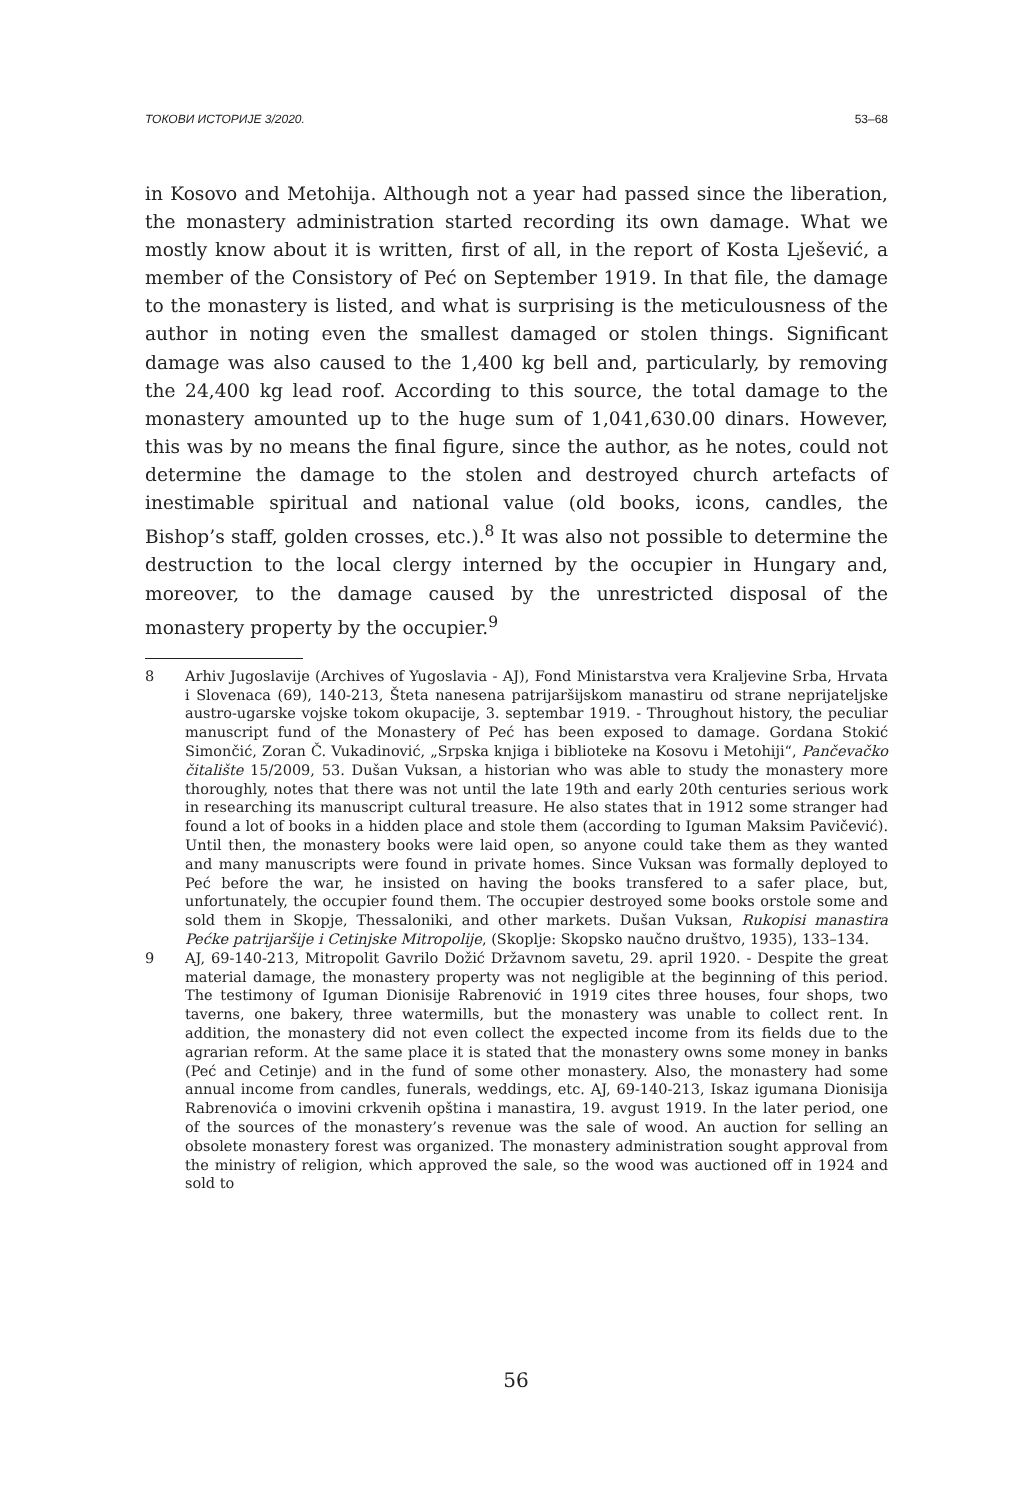ТОКОВИ ИСТОРИЈЕ 3/2020. 53–68
in Kosovo and Metohija. Although not a year had passed since the liberation, the monastery administration started recording its own damage. What we mostly know about it is written, first of all, in the report of Kosta Lješević, a member of the Consistory of Peć on September 1919. In that file, the damage to the monastery is listed, and what is surprising is the meticulousness of the author in noting even the smallest damaged or stolen things. Significant damage was also caused to the 1,400 kg bell and, particularly, by removing the 24,400 kg lead roof. According to this source, the total damage to the monastery amounted up to the huge sum of 1,041,630.00 dinars. However, this was by no means the final figure, since the author, as he notes, could not determine the damage to the stolen and destroyed church artefacts of inestimable spiritual and national value (old books, icons, candles, the Bishop’s staff, golden crosses, etc.).<sup>8</sup> It was also not possible to determine the destruction to the local clergy interned by the occupier in Hungary and, moreover, to the damage caused by the unrestricted disposal of the monastery property by the occupier.<sup>9</sup>
8 Arhiv Jugoslavije (Archives of Yugoslavia - AJ), Fond Ministarstva vera Kraljevine Srba, Hrvata i Slovenaca (69), 140-213, Šteta nanesena patrijaršijskom manastiru od strane neprijateljske austro-ugarske vojske tokom okupacije, 3. septembar 1919. - Throughout history, the peculiar manuscript fund of the Monastery of Peć has been exposed to damage. Gordana Stokić Simončić, Zoran Č. Vukadinović, „Srpska knjiga i biblioteke na Kosovu i Metohiji“, Pančevačko čitalište 15/2009, 53. Dušan Vuksan, a historian who was able to study the monastery more thoroughly, notes that there was not until the late 19th and early 20th centuries serious work in researching its manuscript cultural treasure. He also states that in 1912 some stranger had found a lot of books in a hidden place and stole them (according to Iguman Maksim Pavičević). Until then, the monastery books were laid open, so anyone could take them as they wanted and many manuscripts were found in private homes. Since Vuksan was formally deployed to Peć before the war, he insisted on having the books transfered to a safer place, but, unfortunately, the occupier found them. The occupier destroyed some books orstole some and sold them in Skopje, Thessaloniki, and other markets. Dušan Vuksan, Rukopisi manastira Pećke patrijaršije i Cetinjske Mitropolije, (Skoplje: Skopsko naučno društvo, 1935), 133–134.
9 AJ, 69-140-213, Mitropolit Gavrilo Dožić Državnom savetu, 29. april 1920. - Despite the great material damage, the monastery property was not negligible at the beginning of this period. The testimony of Iguman Dionisije Rabrenović in 1919 cites three houses, four shops, two taverns, one bakery, three watermills, but the monastery was unable to collect rent. In addition, the monastery did not even collect the expected income from its fields due to the agrarian reform. At the same place it is stated that the monastery owns some money in banks (Peć and Cetinje) and in the fund of some other monastery. Also, the monastery had some annual income from candles, funerals, weddings, etc. AJ, 69-140-213, Iskaz igumana Dionisija Rabrenovića o imovini crkvenih opština i manastira, 19. avgust 1919. In the later period, one of the sources of the monastery’s revenue was the sale of wood. An auction for selling an obsolete monastery forest was organized. The monastery administration sought approval from the ministry of religion, which approved the sale, so the wood was auctioned off in 1924 and sold to
56